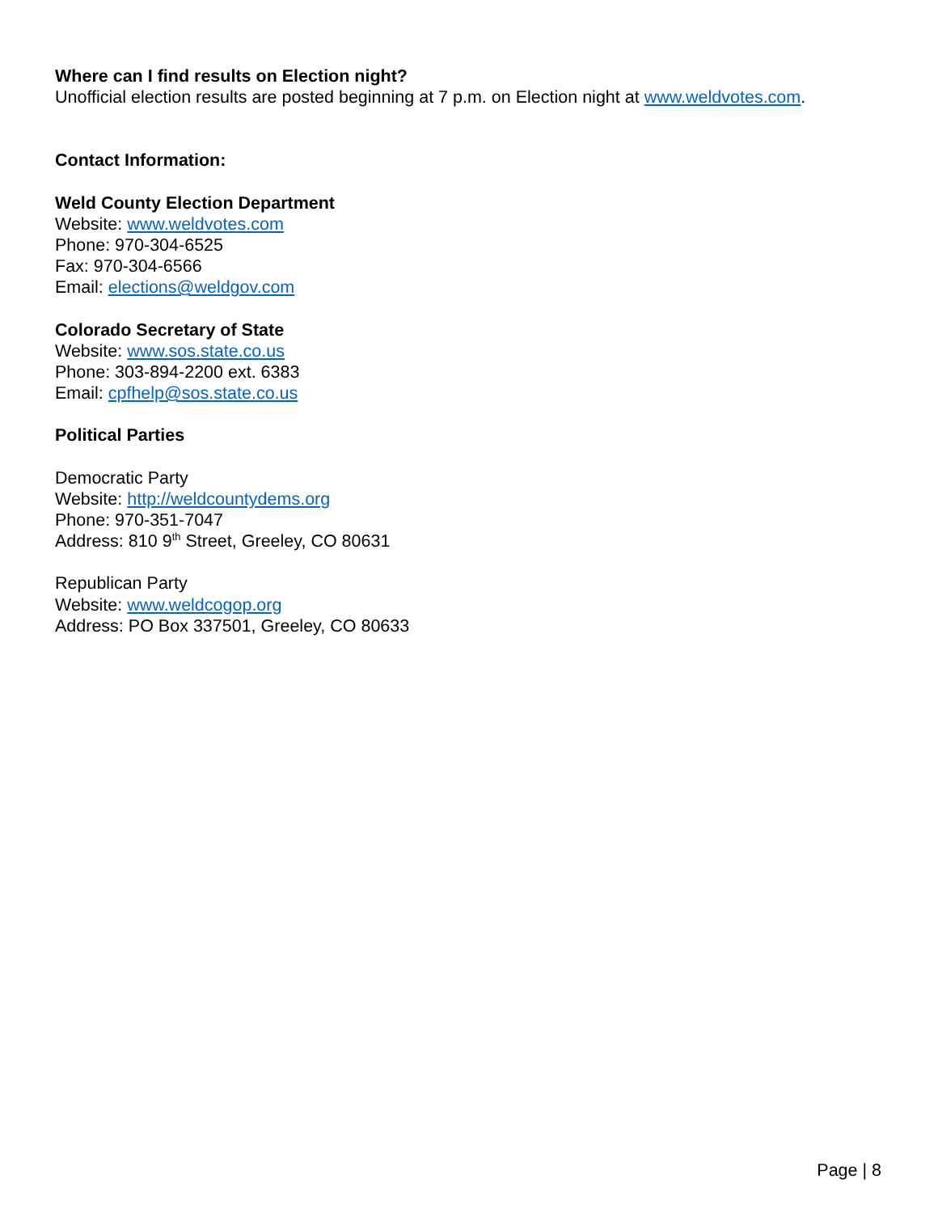Where can I find results on Election night?
Unofficial election results are posted beginning at 7 p.m. on Election night at www.weldvotes.com.
Contact Information:
Weld County Election Department
Website: www.weldvotes.com
Phone: 970-304-6525
Fax: 970-304-6566
Email: elections@weldgov.com
Colorado Secretary of State
Website: www.sos.state.co.us
Phone: 303-894-2200 ext. 6383
Email: cpfhelp@sos.state.co.us
Political Parties
Democratic Party
Website: http://weldcountydems.org
Phone: 970-351-7047
Address: 810 9<sup>th</sup> Street, Greeley, CO 80631
Republican Party
Website: www.weldcogop.org
Address: PO Box 337501, Greeley, CO 80633
Page | 8